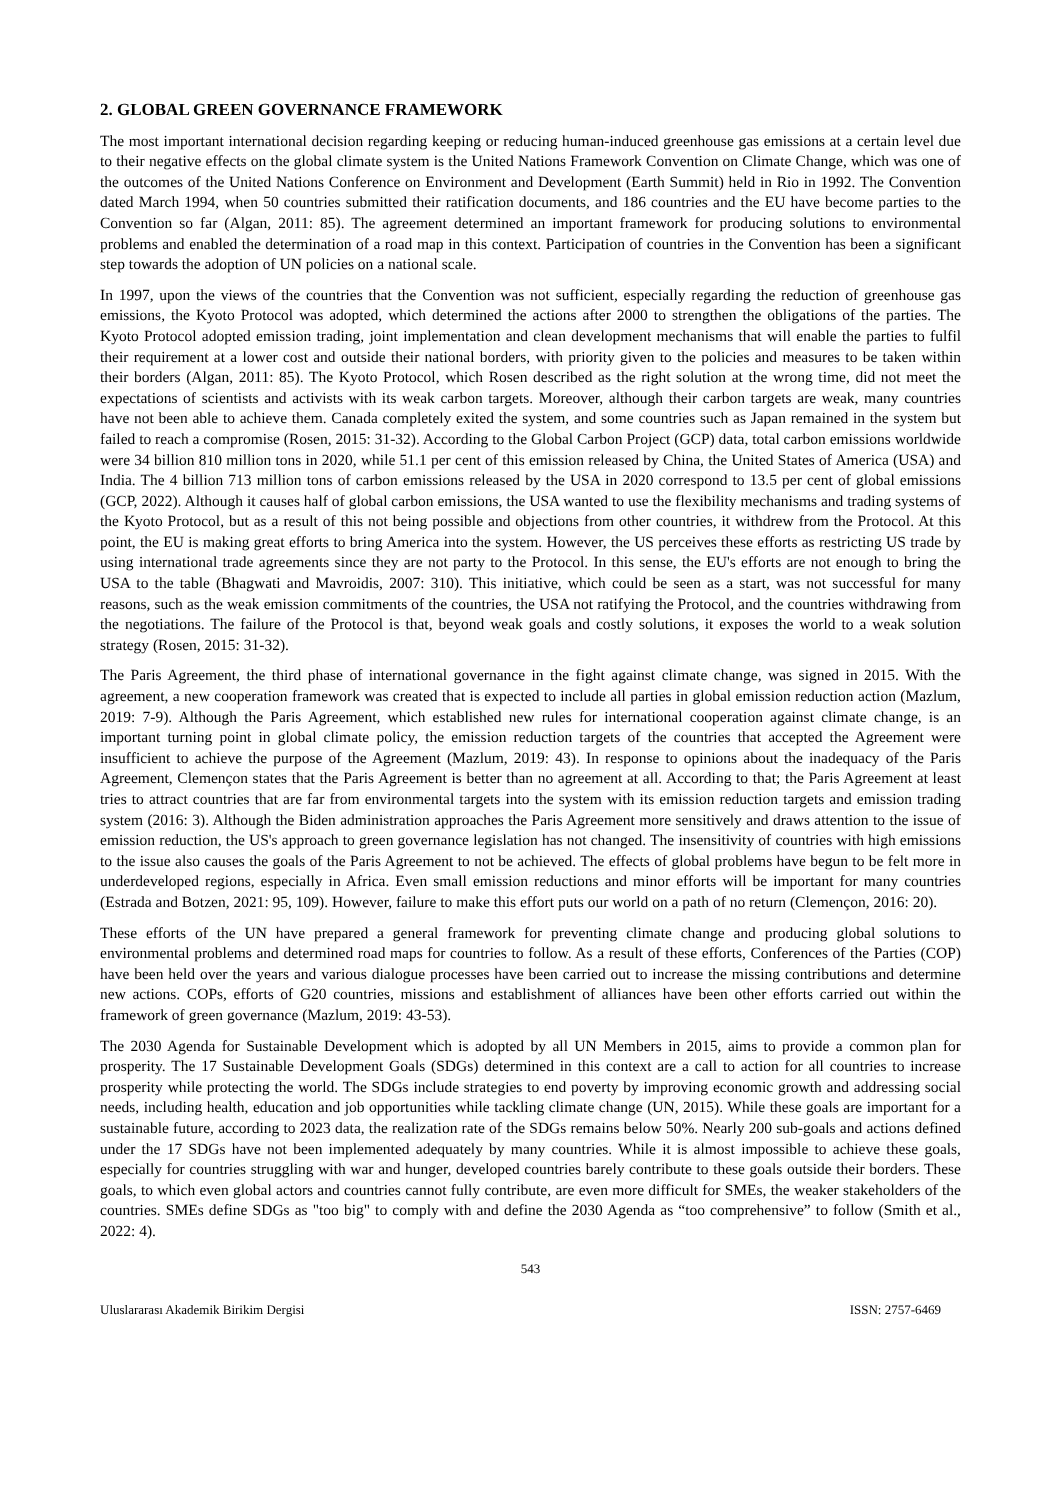2. GLOBAL GREEN GOVERNANCE FRAMEWORK
The most important international decision regarding keeping or reducing human-induced greenhouse gas emissions at a certain level due to their negative effects on the global climate system is the United Nations Framework Convention on Climate Change, which was one of the outcomes of the United Nations Conference on Environment and Development (Earth Summit) held in Rio in 1992. The Convention dated March 1994, when 50 countries submitted their ratification documents, and 186 countries and the EU have become parties to the Convention so far (Algan, 2011: 85). The agreement determined an important framework for producing solutions to environmental problems and enabled the determination of a road map in this context. Participation of countries in the Convention has been a significant step towards the adoption of UN policies on a national scale.
In 1997, upon the views of the countries that the Convention was not sufficient, especially regarding the reduction of greenhouse gas emissions, the Kyoto Protocol was adopted, which determined the actions after 2000 to strengthen the obligations of the parties. The Kyoto Protocol adopted emission trading, joint implementation and clean development mechanisms that will enable the parties to fulfil their requirement at a lower cost and outside their national borders, with priority given to the policies and measures to be taken within their borders (Algan, 2011: 85). The Kyoto Protocol, which Rosen described as the right solution at the wrong time, did not meet the expectations of scientists and activists with its weak carbon targets. Moreover, although their carbon targets are weak, many countries have not been able to achieve them. Canada completely exited the system, and some countries such as Japan remained in the system but failed to reach a compromise (Rosen, 2015: 31-32). According to the Global Carbon Project (GCP) data, total carbon emissions worldwide were 34 billion 810 million tons in 2020, while 51.1 per cent of this emission released by China, the United States of America (USA) and India. The 4 billion 713 million tons of carbon emissions released by the USA in 2020 correspond to 13.5 per cent of global emissions (GCP, 2022). Although it causes half of global carbon emissions, the USA wanted to use the flexibility mechanisms and trading systems of the Kyoto Protocol, but as a result of this not being possible and objections from other countries, it withdrew from the Protocol. At this point, the EU is making great efforts to bring America into the system. However, the US perceives these efforts as restricting US trade by using international trade agreements since they are not party to the Protocol. In this sense, the EU's efforts are not enough to bring the USA to the table (Bhagwati and Mavroidis, 2007: 310). This initiative, which could be seen as a start, was not successful for many reasons, such as the weak emission commitments of the countries, the USA not ratifying the Protocol, and the countries withdrawing from the negotiations. The failure of the Protocol is that, beyond weak goals and costly solutions, it exposes the world to a weak solution strategy (Rosen, 2015: 31-32).
The Paris Agreement, the third phase of international governance in the fight against climate change, was signed in 2015. With the agreement, a new cooperation framework was created that is expected to include all parties in global emission reduction action (Mazlum, 2019: 7-9). Although the Paris Agreement, which established new rules for international cooperation against climate change, is an important turning point in global climate policy, the emission reduction targets of the countries that accepted the Agreement were insufficient to achieve the purpose of the Agreement (Mazlum, 2019: 43). In response to opinions about the inadequacy of the Paris Agreement, Clemençon states that the Paris Agreement is better than no agreement at all. According to that; the Paris Agreement at least tries to attract countries that are far from environmental targets into the system with its emission reduction targets and emission trading system (2016: 3). Although the Biden administration approaches the Paris Agreement more sensitively and draws attention to the issue of emission reduction, the US's approach to green governance legislation has not changed. The insensitivity of countries with high emissions to the issue also causes the goals of the Paris Agreement to not be achieved. The effects of global problems have begun to be felt more in underdeveloped regions, especially in Africa. Even small emission reductions and minor efforts will be important for many countries (Estrada and Botzen, 2021: 95, 109). However, failure to make this effort puts our world on a path of no return (Clemençon, 2016: 20).
These efforts of the UN have prepared a general framework for preventing climate change and producing global solutions to environmental problems and determined road maps for countries to follow. As a result of these efforts, Conferences of the Parties (COP) have been held over the years and various dialogue processes have been carried out to increase the missing contributions and determine new actions. COPs, efforts of G20 countries, missions and establishment of alliances have been other efforts carried out within the framework of green governance (Mazlum, 2019: 43-53).
The 2030 Agenda for Sustainable Development which is adopted by all UN Members in 2015, aims to provide a common plan for prosperity. The 17 Sustainable Development Goals (SDGs) determined in this context are a call to action for all countries to increase prosperity while protecting the world. The SDGs include strategies to end poverty by improving economic growth and addressing social needs, including health, education and job opportunities while tackling climate change (UN, 2015). While these goals are important for a sustainable future, according to 2023 data, the realization rate of the SDGs remains below 50%. Nearly 200 sub-goals and actions defined under the 17 SDGs have not been implemented adequately by many countries. While it is almost impossible to achieve these goals, especially for countries struggling with war and hunger, developed countries barely contribute to these goals outside their borders. These goals, to which even global actors and countries cannot fully contribute, are even more difficult for SMEs, the weaker stakeholders of the countries. SMEs define SDGs as "too big" to comply with and define the 2030 Agenda as “too comprehensive” to follow (Smith et al., 2022: 4).
543
Uluslararası Akademik Birikim Dergisi ISSN: 2757-6469